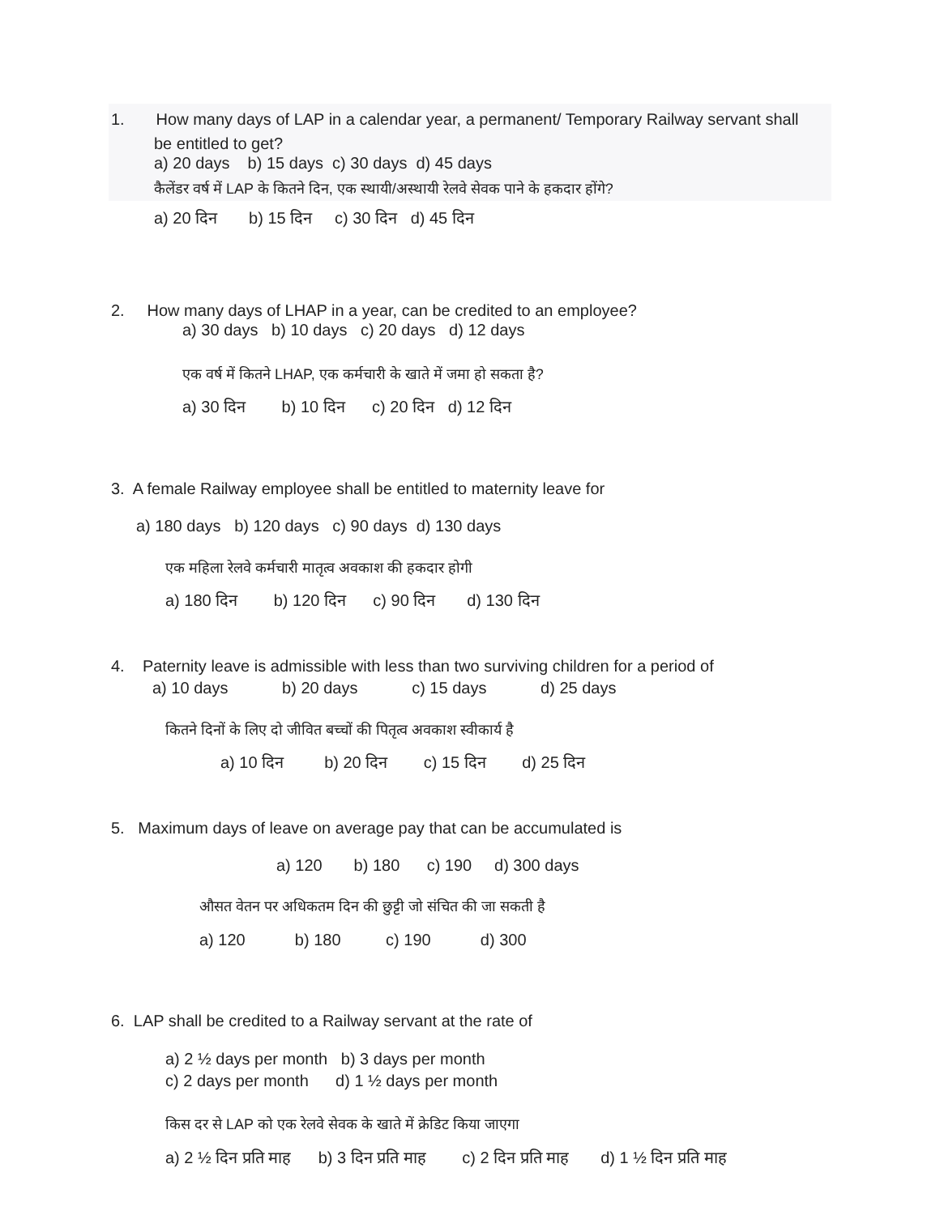1. How many days of LAP in a calendar year, a permanent/ Temporary Railway servant shall
be entitled to get?
a) 20 days b) 15 days c) 30 days d) 45 days
कैलेंडर वर्ष में LAP के कितने दिन, एक स्थायी/अस्थायी रेलवे सेवक पाने के हकदार होंगे?
a) 20 दिन b) 15 दिन c) 30 दिन d) 45 दिन
2. How many days of LHAP in a year, can be credited to an employee?
a) 30 days b) 10 days c) 20 days d) 12 days
एक वर्ष में कितने LHAP, एक कर्मचारी के खाते में जमा हो सकता है?
a) 30 दिन b) 10 दिन c) 20 दिन d) 12 दिन
3. A female Railway employee shall be entitled to maternity leave for
a) 180 days b) 120 days c) 90 days d) 130 days
एक महिला रेलवे कर्मचारी मातृत्व अवकाश की हकदार होगी
a) 180 दिन b) 120 दिन c) 90 दिन d) 130 दिन
4. Paternity leave is admissible with less than two surviving children for a period of
a) 10 days b) 20 days c) 15 days d) 25 days
कितने दिनों के लिए दो जीवित बच्चों की पितृत्व अवकाश स्वीकार्य है
a) 10 दिन b) 20 दिन c) 15 दिन d) 25 दिन
5. Maximum days of leave on average pay that can be accumulated is
a) 120 b) 180 c) 190 d) 300 days
औसत वेतन पर अधिकतम दिन की छुट्टी जो संचित की जा सकती है
a) 120 b) 180 c) 190 d) 300
6. LAP shall be credited to a Railway servant at the rate of
a) 2 ½ days per month b) 3 days per month
c) 2 days per month d) 1 ½ days per month
किस दर से LAP को एक रेलवे सेवक के खाते में क्रेडिट किया जाएगा
a) 2 ½ दिन प्रति माह b) 3 दिन प्रति माह c) 2 दिन प्रति माह d) 1 ½ दिन प्रति माह